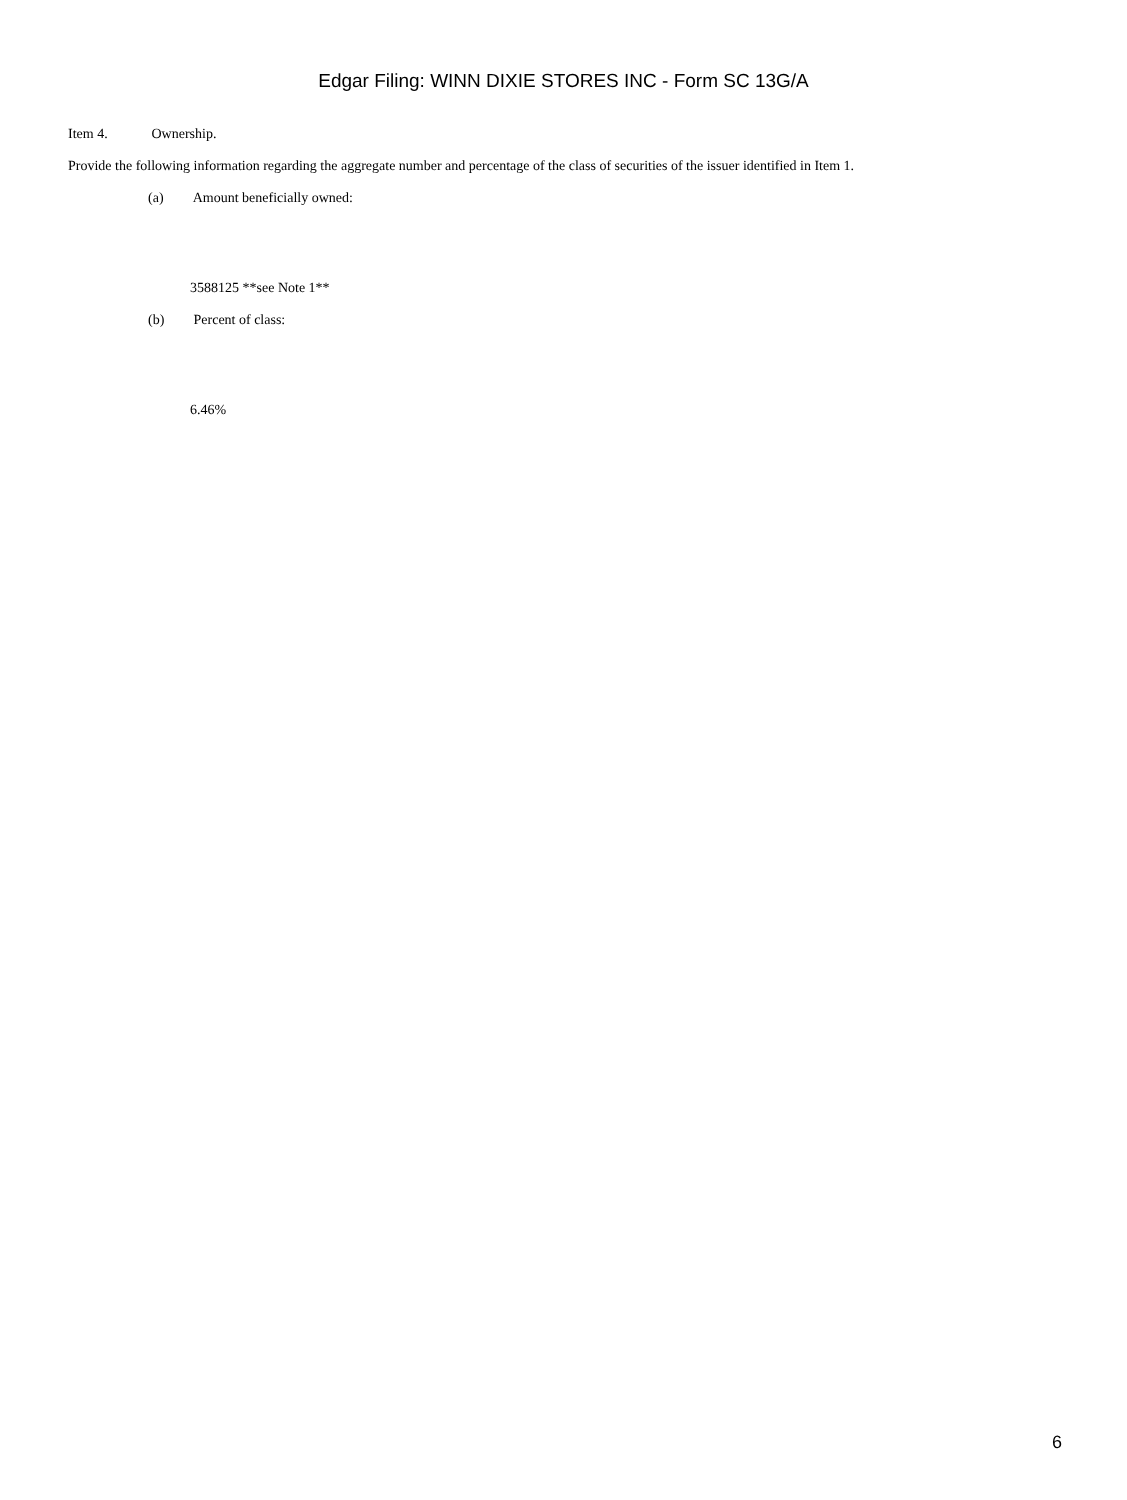Edgar Filing: WINN DIXIE STORES INC - Form SC 13G/A
Item 4. Ownership.
Provide the following information regarding the aggregate number and percentage of the class of securities of the issuer identified in Item 1.
(a) Amount beneficially owned:
3588125 **see Note 1**
(b) Percent of class:
6.46%
6